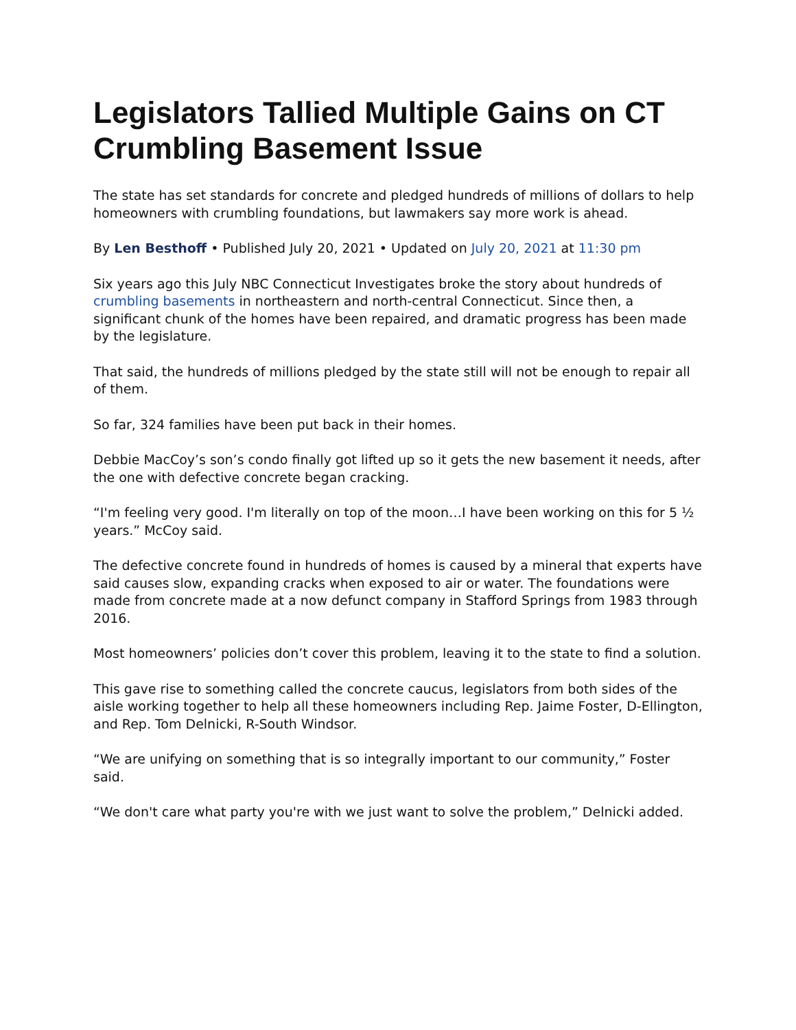Legislators Tallied Multiple Gains on CT Crumbling Basement Issue
The state has set standards for concrete and pledged hundreds of millions of dollars to help homeowners with crumbling foundations, but lawmakers say more work is ahead.
By Len Besthoff • Published July 20, 2021 • Updated on July 20, 2021 at 11:30 pm
Six years ago this July NBC Connecticut Investigates broke the story about hundreds of crumbling basements in northeastern and north-central Connecticut. Since then, a significant chunk of the homes have been repaired, and dramatic progress has been made by the legislature.
That said, the hundreds of millions pledged by the state still will not be enough to repair all of them.
So far, 324 families have been put back in their homes.
Debbie MacCoy’s son’s condo finally got lifted up so it gets the new basement it needs, after the one with defective concrete began cracking.
“I'm feeling very good. I'm literally on top of the moon…I have been working on this for 5 ½ years.” McCoy said.
The defective concrete found in hundreds of homes is caused by a mineral that experts have said causes slow, expanding cracks when exposed to air or water. The foundations were made from concrete made at a now defunct company in Stafford Springs from 1983 through 2016.
Most homeowners’ policies don’t cover this problem, leaving it to the state to find a solution.
This gave rise to something called the concrete caucus, legislators from both sides of the aisle working together to help all these homeowners including Rep. Jaime Foster, D-Ellington, and Rep. Tom Delnicki, R-South Windsor.
“We are unifying on something that is so integrally important to our community,” Foster said.
“We don't care what party you're with we just want to solve the problem,” Delnicki added.